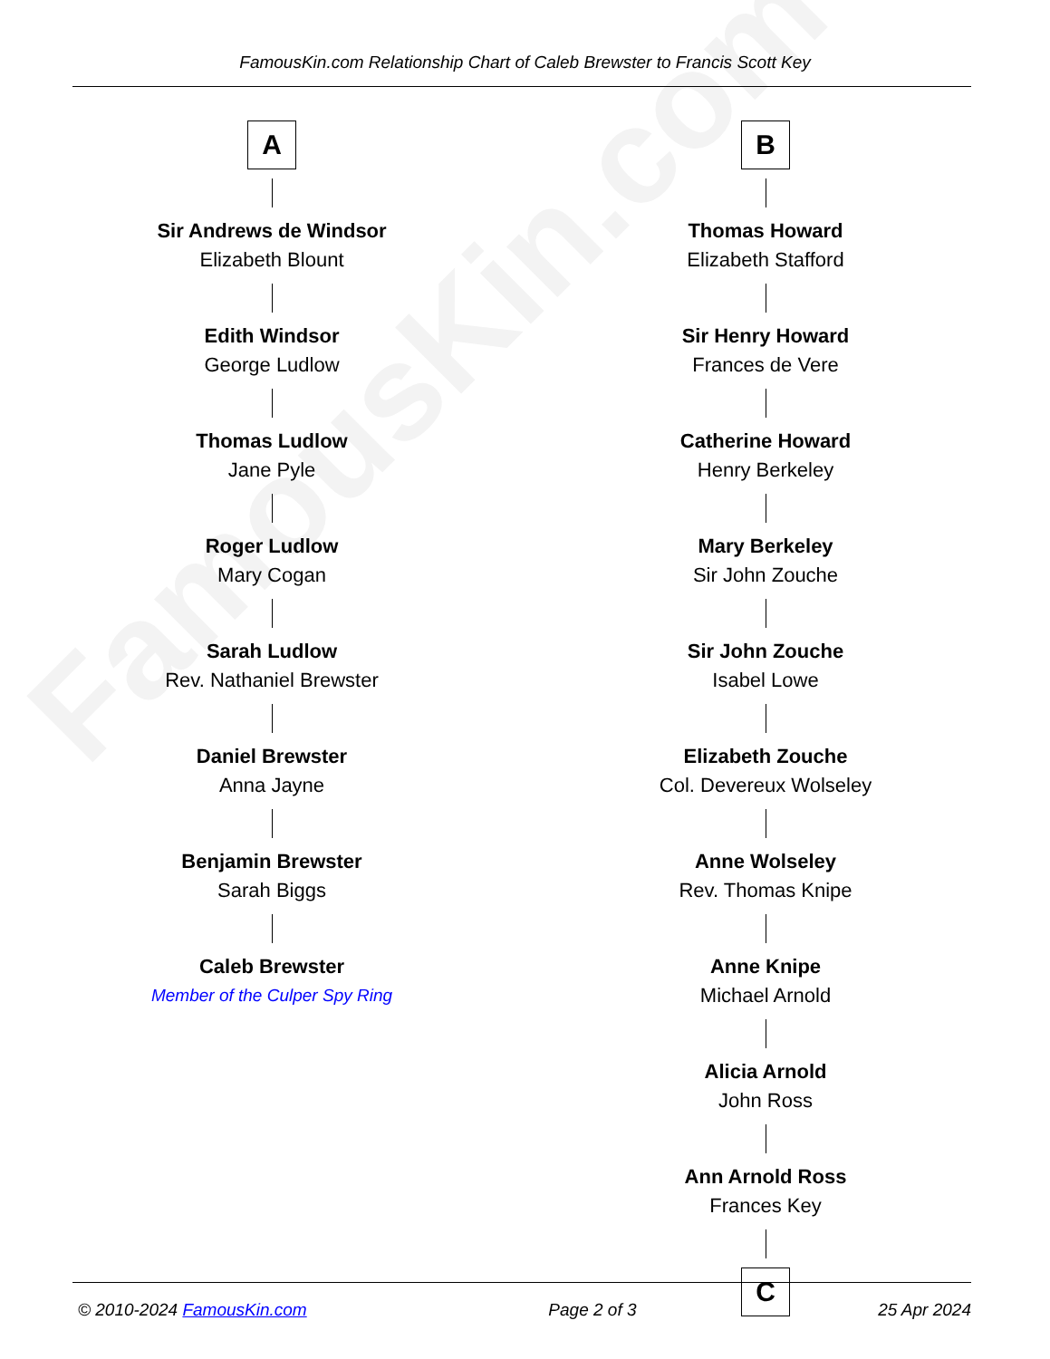FamousKin.com
FamousKin.com Relationship Chart of Caleb Brewster to Francis Scott Key
A
Sir Andrews de Windsor
Elizabeth Blount
Edith Windsor
George Ludlow
Thomas Ludlow
Jane Pyle
Roger Ludlow
Mary Cogan
Sarah Ludlow
Rev. Nathaniel Brewster
Daniel Brewster
Anna Jayne
Benjamin Brewster
Sarah Biggs
Caleb Brewster
Member of the Culper Spy Ring
B
Thomas Howard
Elizabeth Stafford
Sir Henry Howard
Frances de Vere
Catherine Howard
Henry Berkeley
Mary Berkeley
Sir John Zouche
Sir John Zouche
Isabel Lowe
Elizabeth Zouche
Col. Devereux Wolseley
Anne Wolseley
Rev. Thomas Knipe
Anne Knipe
Michael Arnold
Alicia Arnold
John Ross
Ann Arnold Ross
Frances Key
C
© 2010-2024 FamousKin.com Page 2 of 3 25 Apr 2024